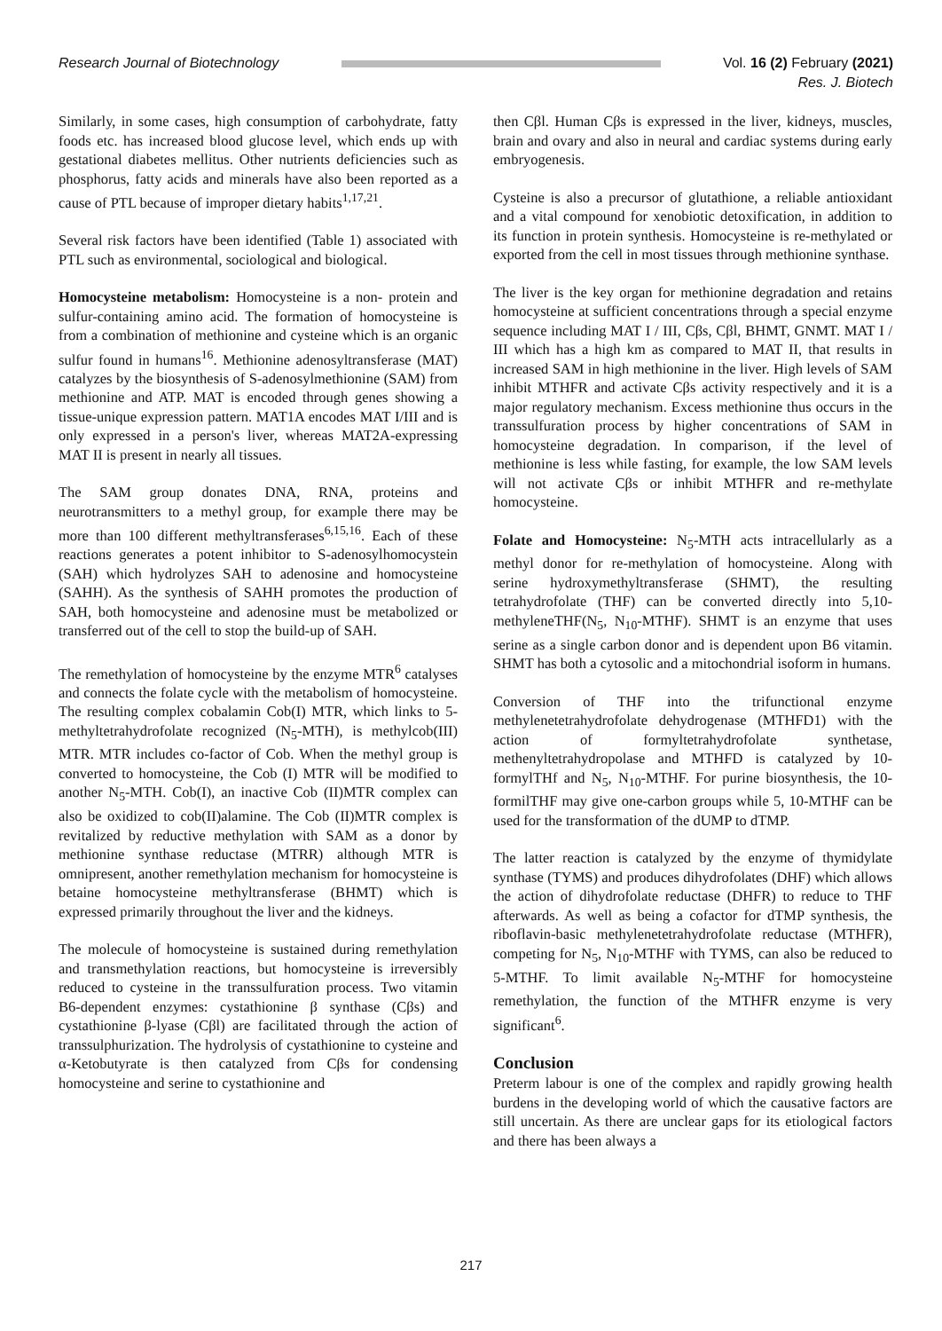Research Journal of Biotechnology
Vol. 16 (2) February (2021)
Res. J. Biotech
Similarly, in some cases, high consumption of carbohydrate, fatty foods etc. has increased blood glucose level, which ends up with gestational diabetes mellitus. Other nutrients deficiencies such as phosphorus, fatty acids and minerals have also been reported as a cause of PTL because of improper dietary habits<sup>1,17,21</sup>.
Several risk factors have been identified (Table 1) associated with PTL such as environmental, sociological and biological.
Homocysteine metabolism: Homocysteine is a non- protein and sulfur-containing amino acid. The formation of homocysteine is from a combination of methionine and cysteine which is an organic sulfur found in humans<sup>16</sup>. Methionine adenosyltransferase (MAT) catalyzes by the biosynthesis of S-adenosylmethionine (SAM) from methionine and ATP. MAT is encoded through genes showing a tissue-unique expression pattern. MAT1A encodes MAT I/III and is only expressed in a person's liver, whereas MAT2A-expressing MAT II is present in nearly all tissues.
The SAM group donates DNA, RNA, proteins and neurotransmitters to a methyl group, for example there may be more than 100 different methyltransferases<sup>6,15,16</sup>. Each of these reactions generates a potent inhibitor to S-adenosylhomocystein (SAH) which hydrolyzes SAH to adenosine and homocysteine (SAHH). As the synthesis of SAHH promotes the production of SAH, both homocysteine and adenosine must be metabolized or transferred out of the cell to stop the build-up of SAH.
The remethylation of homocysteine by the enzyme MTR<sup>6</sup> catalyses and connects the folate cycle with the metabolism of homocysteine. The resulting complex cobalamin Cob(I) MTR, which links to 5-methyltetrahydrofolate recognized (N<sub>5</sub>-MTH), is methylcob(III) MTR. MTR includes co-factor of Cob. When the methyl group is converted to homocysteine, the Cob (I) MTR will be modified to another N<sub>5</sub>-MTH. Cob(I), an inactive Cob (II)MTR complex can also be oxidized to cob(II)alamine. The Cob (II)MTR complex is revitalized by reductive methylation with SAM as a donor by methionine synthase reductase (MTRR) although MTR is omnipresent, another remethylation mechanism for homocysteine is betaine homocysteine methyltransferase (BHMT) which is expressed primarily throughout the liver and the kidneys.
The molecule of homocysteine is sustained during remethylation and transmethylation reactions, but homocysteine is irreversibly reduced to cysteine in the transsulfuration process. Two vitamin B6-dependent enzymes: cystathionine β synthase (Cβs) and cystathionine β-lyase (Cβl) are facilitated through the action of transsulphurization. The hydrolysis of cystathionine to cysteine and α-Ketobutyrate is then catalyzed from Cβs for condensing homocysteine and serine to cystathionine and
then Cβl. Human Cβs is expressed in the liver, kidneys, muscles, brain and ovary and also in neural and cardiac systems during early embryogenesis.
Cysteine is also a precursor of glutathione, a reliable antioxidant and a vital compound for xenobiotic detoxification, in addition to its function in protein synthesis. Homocysteine is re-methylated or exported from the cell in most tissues through methionine synthase.
The liver is the key organ for methionine degradation and retains homocysteine at sufficient concentrations through a special enzyme sequence including MAT I / III, Cβs, Cβl, BHMT, GNMT. MAT I / III which has a high km as compared to MAT II, that results in increased SAM in high methionine in the liver. High levels of SAM inhibit MTHFR and activate Cβs activity respectively and it is a major regulatory mechanism. Excess methionine thus occurs in the transsulfuration process by higher concentrations of SAM in homocysteine degradation. In comparison, if the level of methionine is less while fasting, for example, the low SAM levels will not activate Cβs or inhibit MTHFR and re-methylate homocysteine.
Folate and Homocysteine: N<sub>5</sub>-MTH acts intracellularly as a methyl donor for re-methylation of homocysteine. Along with serine hydroxymethyltransferase (SHMT), the resulting tetrahydrofolate (THF) can be converted directly into 5,10-methyleneTHF(N<sub>5</sub>, N<sub>10</sub>-MTHF). SHMT is an enzyme that uses serine as a single carbon donor and is dependent upon B6 vitamin. SHMT has both a cytosolic and a mitochondrial isoform in humans.
Conversion of THF into the trifunctional enzyme methylenetetrahydrofolate dehydrogenase (MTHFD1) with the action of formyltetrahydrofolate synthetase, methenyltetrahydropolase and MTHFD is catalyzed by 10-formylTHf and N<sub>5</sub>, N<sub>10</sub>-MTHF. For purine biosynthesis, the 10-formilTHF may give one-carbon groups while 5, 10-MTHF can be used for the transformation of the dUMP to dTMP.
The latter reaction is catalyzed by the enzyme of thymidylate synthase (TYMS) and produces dihydrofolates (DHF) which allows the action of dihydrofolate reductase (DHFR) to reduce to THF afterwards. As well as being a cofactor for dTMP synthesis, the riboflavin-basic methylenetetrahydrofolate reductase (MTHFR), competing for N<sub>5</sub>, N<sub>10</sub>-MTHF with TYMS, can also be reduced to 5-MTHF. To limit available N<sub>5</sub>-MTHF for homocysteine remethylation, the function of the MTHFR enzyme is very significant<sup>6</sup>.
Conclusion
Preterm labour is one of the complex and rapidly growing health burdens in the developing world of which the causative factors are still uncertain. As there are unclear gaps for its etiological factors and there has been always a
217